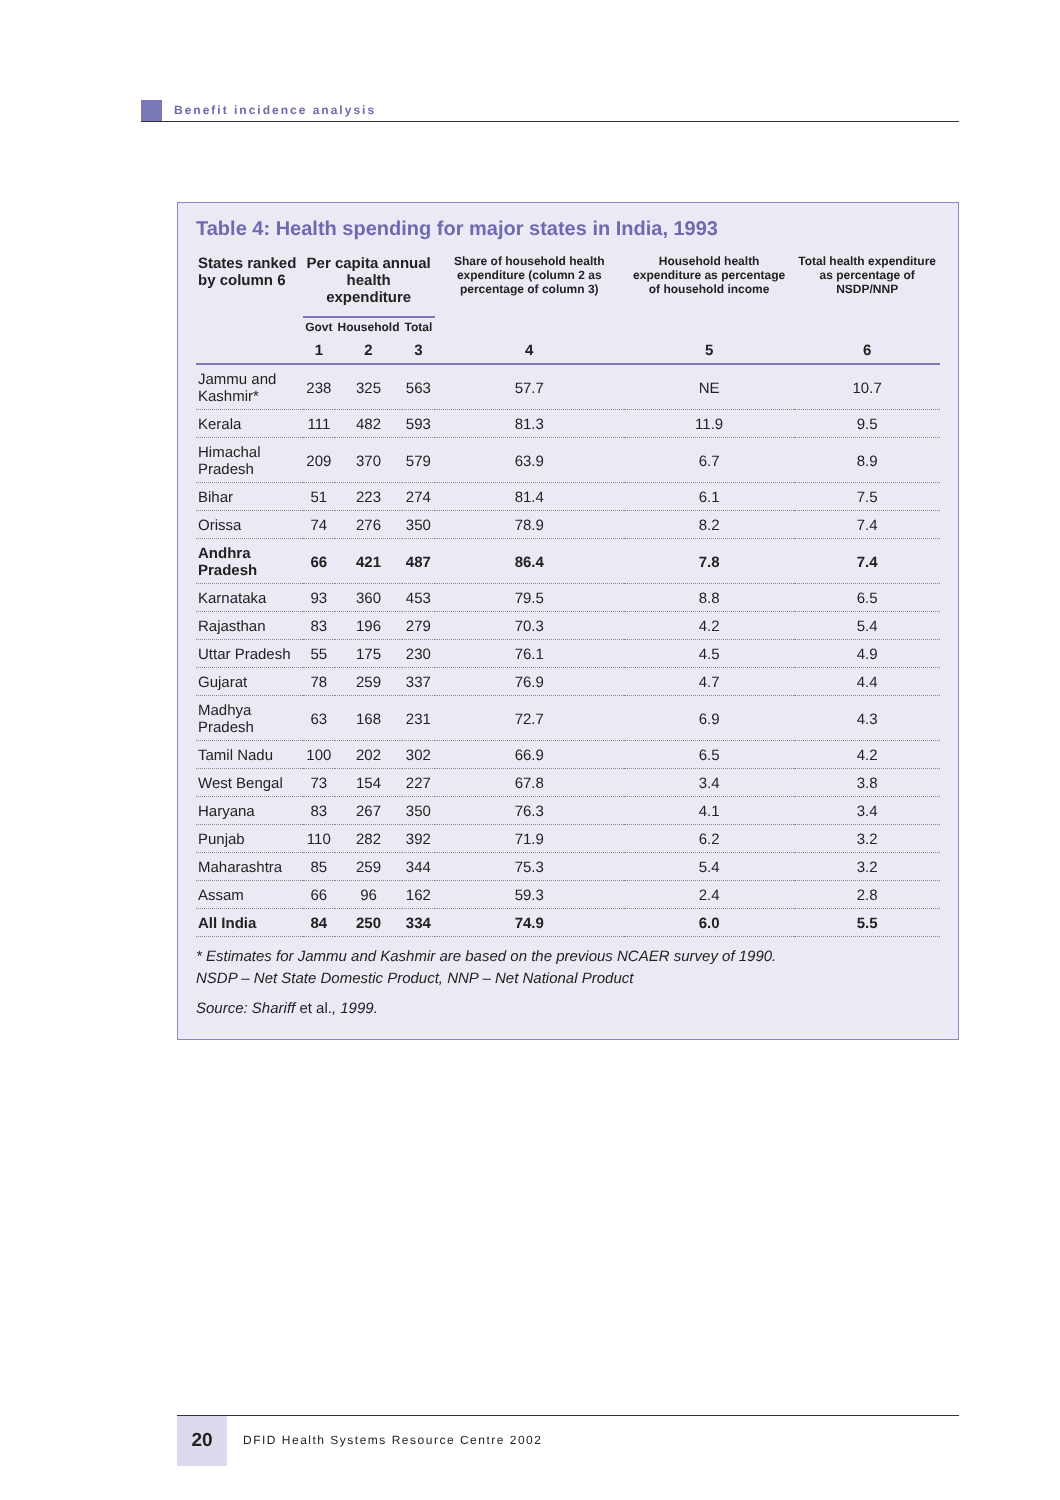Benefit incidence analysis
Table 4: Health spending for major states in India, 1993
| States ranked by column 6 | Per capita annual health expenditure | | | Share of household health expenditure (column 2 as percentage of column 3) | Household health expenditure as percentage of household income | Total health expenditure as percentage of NSDP/NNP |
| --- | --- | --- | --- | --- | --- | --- |
| | Govt | Household | Total | | | |
| | 1 | 2 | 3 | 4 | 5 | 6 |
| Jammu and Kashmir* | 238 | 325 | 563 | 57.7 | NE | 10.7 |
| Kerala | 111 | 482 | 593 | 81.3 | 11.9 | 9.5 |
| Himachal Pradesh | 209 | 370 | 579 | 63.9 | 6.7 | 8.9 |
| Bihar | 51 | 223 | 274 | 81.4 | 6.1 | 7.5 |
| Orissa | 74 | 276 | 350 | 78.9 | 8.2 | 7.4 |
| Andhra Pradesh | 66 | 421 | 487 | 86.4 | 7.8 | 7.4 |
| Karnataka | 93 | 360 | 453 | 79.5 | 8.8 | 6.5 |
| Rajasthan | 83 | 196 | 279 | 70.3 | 4.2 | 5.4 |
| Uttar Pradesh | 55 | 175 | 230 | 76.1 | 4.5 | 4.9 |
| Gujarat | 78 | 259 | 337 | 76.9 | 4.7 | 4.4 |
| Madhya Pradesh | 63 | 168 | 231 | 72.7 | 6.9 | 4.3 |
| Tamil Nadu | 100 | 202 | 302 | 66.9 | 6.5 | 4.2 |
| West Bengal | 73 | 154 | 227 | 67.8 | 3.4 | 3.8 |
| Haryana | 83 | 267 | 350 | 76.3 | 4.1 | 3.4 |
| Punjab | 110 | 282 | 392 | 71.9 | 6.2 | 3.2 |
| Maharashtra | 85 | 259 | 344 | 75.3 | 5.4 | 3.2 |
| Assam | 66 | 96 | 162 | 59.3 | 2.4 | 2.8 |
| All India | 84 | 250 | 334 | 74.9 | 6.0 | 5.5 |
* Estimates for Jammu and Kashmir are based on the previous NCAER survey of 1990.
NSDP – Net State Domestic Product, NNP – Net National Product
Source: Shariff et al., 1999.
20
DFID Health Systems Resource Centre 2002